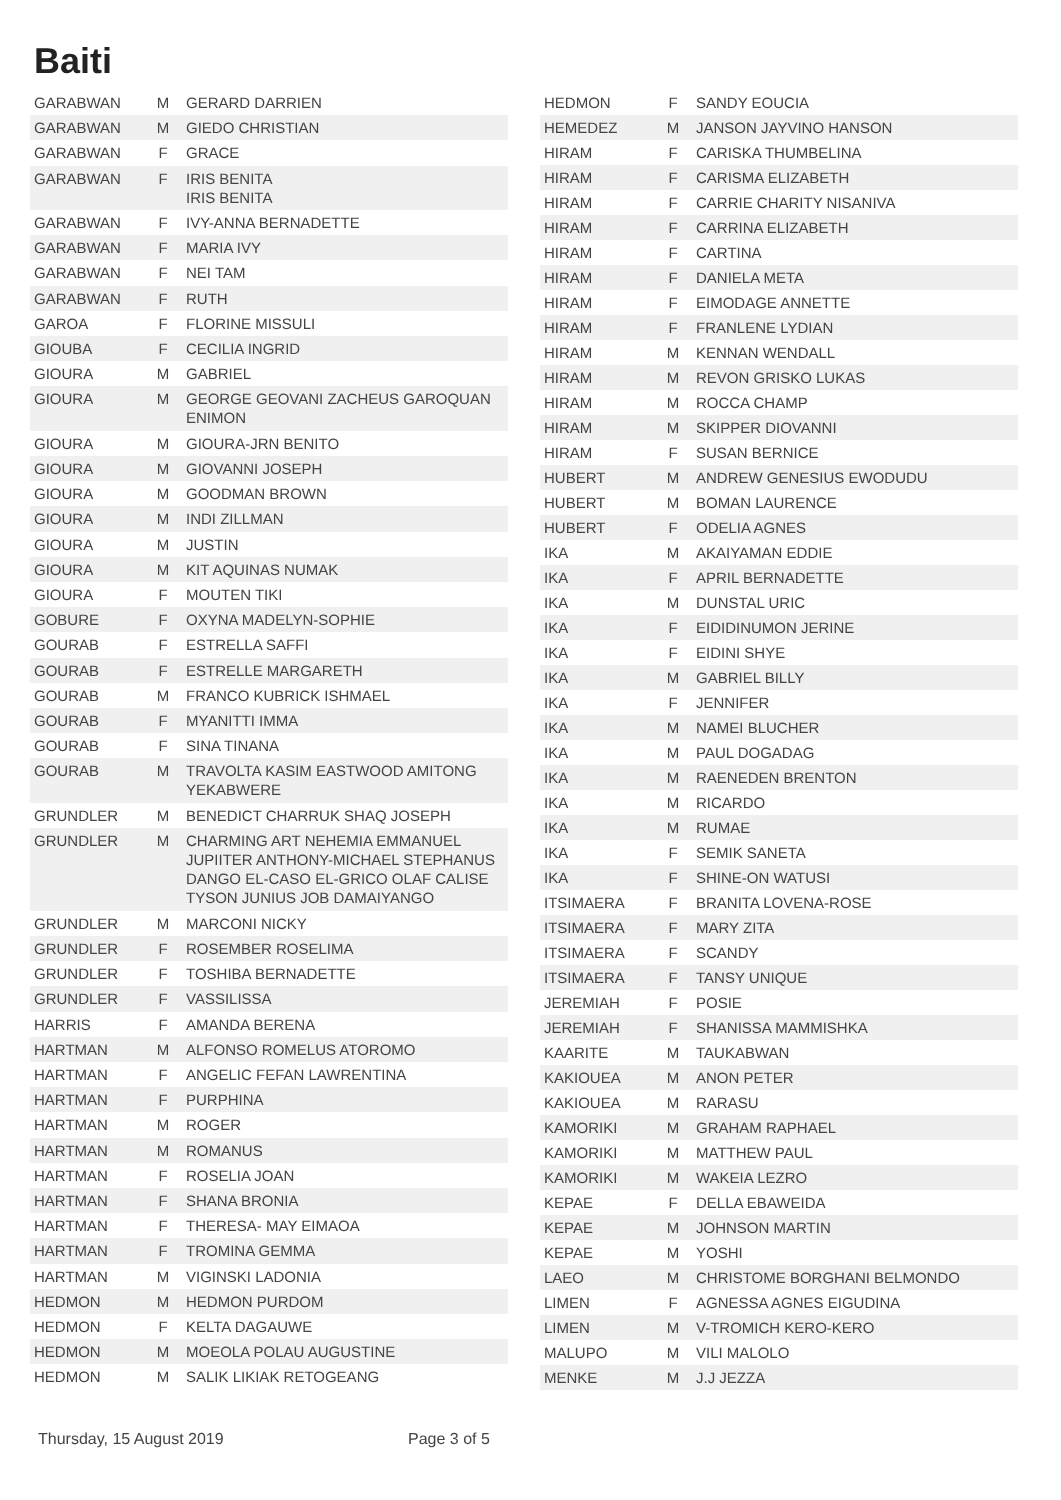Baiti
| GARABWAN | M | GERARD DARRIEN |
| GARABWAN | M | GIEDO CHRISTIAN |
| GARABWAN | F | GRACE |
| GARABWAN | F | IRIS BENITA IRIS BENITA |
| GARABWAN | F | IVY-ANNA BERNADETTE |
| GARABWAN | F | MARIA IVY |
| GARABWAN | F | NEI TAM |
| GARABWAN | F | RUTH |
| GAROA | F | FLORINE MISSULI |
| GIOUBA | F | CECILIA INGRID |
| GIOURA | M | GABRIEL |
| GIOURA | M | GEORGE GEOVANI ZACHEUS GAROQUAN ENIMON |
| GIOURA | M | GIOURA-JRN BENITO |
| GIOURA | M | GIOVANNI JOSEPH |
| GIOURA | M | GOODMAN BROWN |
| GIOURA | M | INDI ZILLMAN |
| GIOURA | M | JUSTIN |
| GIOURA | M | KIT AQUINAS NUMAK |
| GIOURA | F | MOUTEN TIKI |
| GOBURE | F | OXYNA MADELYN-SOPHIE |
| GOURAB | F | ESTRELLA SAFFI |
| GOURAB | F | ESTRELLE MARGARETH |
| GOURAB | M | FRANCO KUBRICK ISHMAEL |
| GOURAB | F | MYANITTI IMMA |
| GOURAB | F | SINA TINANA |
| GOURAB | M | TRAVOLTA KASIM EASTWOOD AMITONG YEKABWERE |
| GRUNDLER | M | BENEDICT CHARRUK SHAQ JOSEPH |
| GRUNDLER | M | CHARMING ART NEHEMIA EMMANUEL JUPIITER ANTHONY-MICHAEL STEPHANUS DANGO EL-CASO EL-GRICO OLAF CALISE TYSON JUNIUS JOB DAMAIYANGO |
| GRUNDLER | M | MARCONI NICKY |
| GRUNDLER | F | ROSEMBER ROSELIMA |
| GRUNDLER | F | TOSHIBA BERNADETTE |
| GRUNDLER | F | VASSILISSA |
| HARRIS | F | AMANDA BERENA |
| HARTMAN | M | ALFONSO ROMELUS ATOROMO |
| HARTMAN | F | ANGELIC FEFAN LAWRENTINA |
| HARTMAN | F | PURPHINA |
| HARTMAN | M | ROGER |
| HARTMAN | M | ROMANUS |
| HARTMAN | F | ROSELIA JOAN |
| HARTMAN | F | SHANA BRONIA |
| HARTMAN | F | THERESA- MAY EIMAOA |
| HARTMAN | F | TROMINA GEMMA |
| HARTMAN | M | VIGINSKI LADONIA |
| HEDMON | M | HEDMON PURDOM |
| HEDMON | F | KELTA DAGAUWE |
| HEDMON | M | MOEOLA POLAU AUGUSTINE |
| HEDMON | M | SALIK LIKIAK RETOGEANG |
| HEDMON | F | SANDY EOUCIA |
| HEMEDEZ | M | JANSON JAYVINO HANSON |
| HIRAM | F | CARISKA THUMBELINA |
| HIRAM | F | CARISMA ELIZABETH |
| HIRAM | F | CARRIE CHARITY NISANIVA |
| HIRAM | F | CARRINA ELIZABETH |
| HIRAM | F | CARTINA |
| HIRAM | F | DANIELA META |
| HIRAM | F | EIMODAGE ANNETTE |
| HIRAM | F | FRANLENE LYDIAN |
| HIRAM | M | KENNAN WENDALL |
| HIRAM | M | REVON GRISKO LUKAS |
| HIRAM | M | ROCCA CHAMP |
| HIRAM | M | SKIPPER DIOVANNI |
| HIRAM | F | SUSAN BERNICE |
| HUBERT | M | ANDREW GENESIUS EWODUDU |
| HUBERT | M | BOMAN LAURENCE |
| HUBERT | F | ODELIA AGNES |
| IKA | M | AKAIYAMAN EDDIE |
| IKA | F | APRIL BERNADETTE |
| IKA | M | DUNSTAL URIC |
| IKA | F | EIDIDINUMON JERINE |
| IKA | F | EIDINI SHYE |
| IKA | M | GABRIEL BILLY |
| IKA | F | JENNIFER |
| IKA | M | NAMEI BLUCHER |
| IKA | M | PAUL DOGADAG |
| IKA | M | RAENEDEN BRENTON |
| IKA | M | RICARDO |
| IKA | M | RUMAE |
| IKA | F | SEMIK SANETA |
| IKA | F | SHINE-ON WATUSI |
| ITSIMAERA | F | BRANITA LOVENA-ROSE |
| ITSIMAERA | F | MARY ZITA |
| ITSIMAERA | F | SCANDY |
| ITSIMAERA | F | TANSY UNIQUE |
| JEREMIAH | F | POSIE |
| JEREMIAH | F | SHANISSA MAMMISHKA |
| KAARITE | M | TAUKABWAN |
| KAKIOUEA | M | ANON PETER |
| KAKIOUEA | M | RARASU |
| KAMORIKI | M | GRAHAM RAPHAEL |
| KAMORIKI | M | MATTHEW PAUL |
| KAMORIKI | M | WAKEIA LEZRO |
| KEPAE | F | DELLA EBAWEIDA |
| KEPAE | M | JOHNSON MARTIN |
| KEPAE | M | YOSHI |
| LAEO | M | CHRISTOME BORGHANI BELMONDO |
| LIMEN | F | AGNESSA AGNES EIGUDINA |
| LIMEN | M | V-TROMICH KERO-KERO |
| MALUPO | M | VILI MALOLO |
| MENKE | M | J.J JEZZA |
Thursday, 15 August 2019 Page 3 of 5